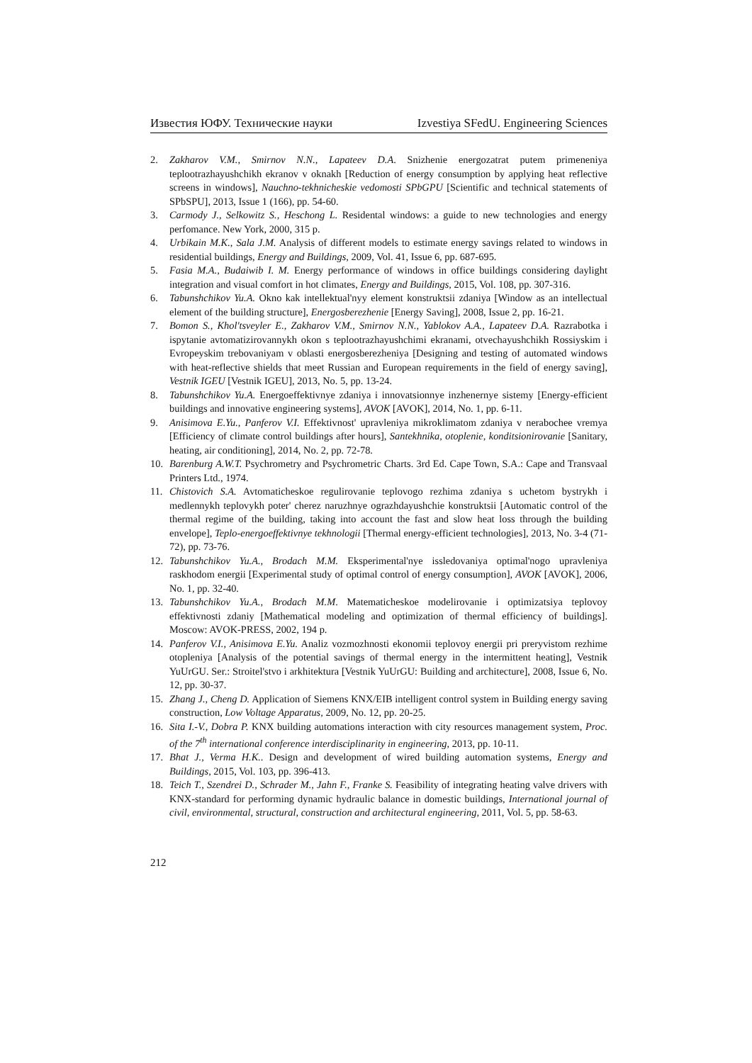Известия ЮФУ. Технические науки Izvestiya SFedU. Engineering Sciences
2. Zakharov V.M., Smirnov N.N., Lapateev D.A. Snizhenie energozatrat putem primeneniya teplootrazhayushchikh ekranov v oknakh [Reduction of energy consumption by applying heat reflective screens in windows], Nauchno-tekhnicheskie vedomosti SPbGPU [Scientific and technical statements of SPbSPU], 2013, Issue 1 (166), pp. 54-60.
3. Carmody J., Selkowitz S., Heschong L. Residental windows: a guide to new technologies and energy perfomance. New York, 2000, 315 p.
4. Urbikain M.K., Sala J.M. Analysis of different models to estimate energy savings related to windows in residential buildings, Energy and Buildings, 2009, Vol. 41, Issue 6, pp. 687-695.
5. Fasia M.A., Budaiwib I. M. Energy performance of windows in office buildings considering daylight integration and visual comfort in hot climates, Energy and Buildings, 2015, Vol. 108, pp. 307-316.
6. Tabunshchikov Yu.A. Okno kak intellektual'nyy element konstruktsii zdaniya [Window as an intellectual element of the building structure], Energosberezhenie [Energy Saving], 2008, Issue 2, pp. 16-21.
7. Bomon S., Khol'tsveyler E., Zakharov V.M., Smirnov N.N., Yablokov A.A., Lapateev D.A. Razrabotka i ispytanie avtomatizirovannykh okon s teplootrazhayushchimi ekranami, otvechayushchikh Rossiyskim i Evropeyskim trebovaniyam v oblasti energosberezheniya [Designing and testing of automated windows with heat-reflective shields that meet Russian and European requirements in the field of energy saving], Vestnik IGEU [Vestnik IGEU], 2013, No. 5, pp. 13-24.
8. Tabunshchikov Yu.A. Energoeffektivnye zdaniya i innovatsionnye inzhenernye sistemy [Energy-efficient buildings and innovative engineering systems], AVOK [AVOK], 2014, No. 1, pp. 6-11.
9. Anisimova E.Yu., Panferov V.I. Effektivnost' upravleniya mikroklimatom zdaniya v nerabochee vremya [Efficiency of climate control buildings after hours], Santekhnika, otoplenie, konditsionirovanie [Sanitary, heating, air conditioning], 2014, No. 2, pp. 72-78.
10. Barenburg A.W.T. Psychrometry and Psychrometric Charts. 3rd Ed. Cape Town, S.A.: Cape and Transvaal Printers Ltd., 1974.
11. Chistovich S.A. Avtomaticheskoe regulirovanie teplovogo rezhima zdaniya s uchetom bystrykh i medlennykh teplovykh poter' cherez naruzhnye ograzhdayushchie konstruktsii [Automatic control of the thermal regime of the building, taking into account the fast and slow heat loss through the building envelope], Teplo-energoeffektivnye tekhnologii [Thermal energy-efficient technologies], 2013, No. 3-4 (71-72), pp. 73-76.
12. Tabunshchikov Yu.A., Brodach M.M. Eksperimental'nye issledovaniya optimal'nogo upravleniya raskhodom energii [Experimental study of optimal control of energy consumption], AVOK [AVOK], 2006, No. 1, pp. 32-40.
13. Tabunshchikov Yu.A., Brodach M.M. Matematicheskoe modelirovanie i optimizatsiya teplovoy effektivnosti zdaniy [Mathematical modeling and optimization of thermal efficiency of buildings]. Moscow: AVOK-PRESS, 2002, 194 p.
14. Panferov V.I., Anisimova E.Yu. Analiz vozmozhnosti ekonomii teplovoy energii pri preryvistom rezhime otopleniya [Analysis of the potential savings of thermal energy in the intermittent heating], Vestnik YuUrGU. Ser.: Stroitel'stvo i arkhitektura [Vestnik YuUrGU: Building and architecture], 2008, Issue 6, No. 12, pp. 30-37.
15. Zhang J., Cheng D. Application of Siemens KNX/EIB intelligent control system in Building energy saving construction, Low Voltage Apparatus, 2009, No. 12, pp. 20-25.
16. Sita I.-V., Dobra P. KNX building automations interaction with city resources management system, Proc. of the 7<sup>th</sup> international conference interdisciplinarity in engineering, 2013, pp. 10-11.
17. Bhat J., Verma H.K.. Design and development of wired building automation systems, Energy and Buildings, 2015, Vol. 103, pp. 396-413.
18. Teich T., Szendrei D., Schrader M., Jahn F., Franke S. Feasibility of integrating heating valve drivers with KNX-standard for performing dynamic hydraulic balance in domestic buildings, International journal of civil, environmental, structural, construction and architectural engineering, 2011, Vol. 5, pp. 58-63.
212